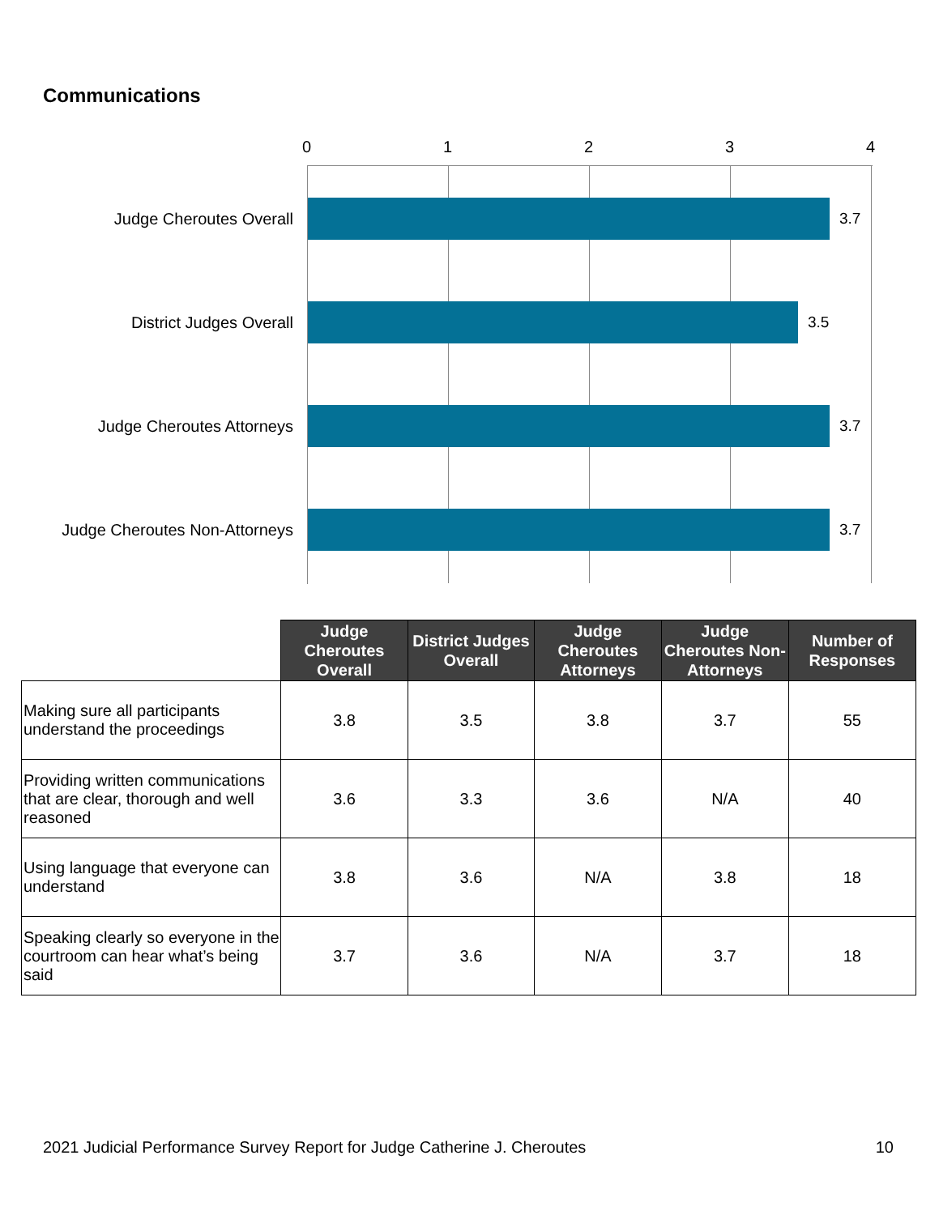Communications
0 1 2 3 4
Judge Cheroutes Overall 3.7
District Judges Overall 3.5
Judge Cheroutes Attorneys 3.7
Judge Cheroutes Non-Attorneys 3.7
| | Judge Cheroutes Overall | District Judges Overall | Judge Cheroutes Attorneys | Judge Cheroutes Non-Attorneys | Number of Responses |
| --- | --- | --- | --- | --- | --- |
| Making sure all participants understand the proceedings | 3.8 | 3.5 | 3.8 | 3.7 | 55 |
| Providing written communications that are clear, thorough and well reasoned | 3.6 | 3.3 | 3.6 | N/A | 40 |
| Using language that everyone can understand | 3.8 | 3.6 | N/A | 3.8 | 18 |
| Speaking clearly so everyone in the courtroom can hear what’s being said | 3.7 | 3.6 | N/A | 3.7 | 18 |
2021 Judicial Performance Survey Report for Judge Catherine J. Cheroutes 10